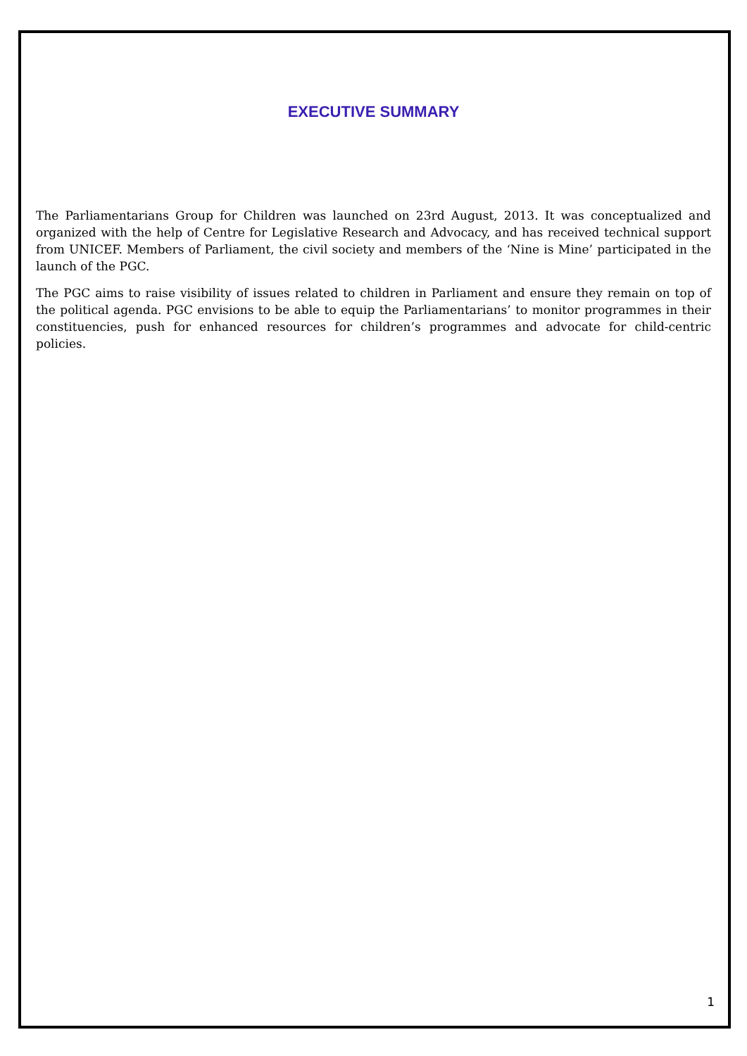EXECUTIVE SUMMARY
The Parliamentarians Group for Children was launched on 23rd August, 2013. It was conceptualized and organized with the help of Centre for Legislative Research and Advocacy, and has received technical support from UNICEF. Members of Parliament, the civil society and members of the ‘Nine is Mine’ participated in the launch of the PGC.
The PGC aims to raise visibility of issues related to children in Parliament and ensure they remain on top of the political agenda. PGC envisions to be able to equip the Parliamentarians’ to monitor programmes in their constituencies, push for enhanced resources for children’s programmes and advocate for child-centric policies.
1